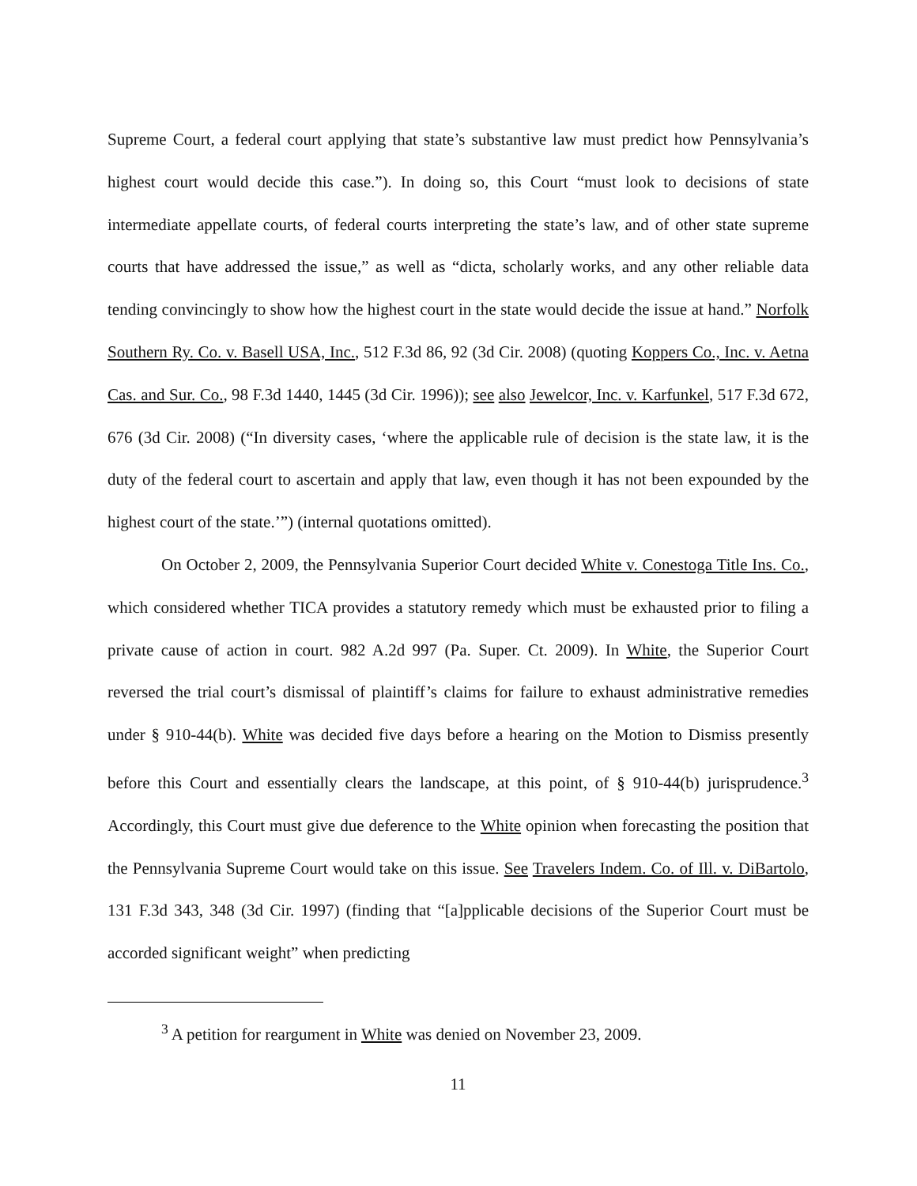Supreme Court, a federal court applying that state’s substantive law must predict how Pennsylvania’s highest court would decide this case.”). In doing so, this Court “must look to decisions of state intermediate appellate courts, of federal courts interpreting the state’s law, and of other state supreme courts that have addressed the issue,” as well as “dicta, scholarly works, and any other reliable data tending convincingly to show how the highest court in the state would decide the issue at hand.” Norfolk Southern Ry. Co. v. Basell USA, Inc., 512 F.3d 86, 92 (3d Cir. 2008) (quoting Koppers Co., Inc. v. Aetna Cas. and Sur. Co., 98 F.3d 1440, 1445 (3d Cir. 1996)); see also Jewelcor, Inc. v. Karfunkel, 517 F.3d 672, 676 (3d Cir. 2008) (“In diversity cases, ‘where the applicable rule of decision is the state law, it is the duty of the federal court to ascertain and apply that law, even though it has not been expounded by the highest court of the state.’”) (internal quotations omitted).
On October 2, 2009, the Pennsylvania Superior Court decided White v. Conestoga Title Ins. Co., which considered whether TICA provides a statutory remedy which must be exhausted prior to filing a private cause of action in court. 982 A.2d 997 (Pa. Super. Ct. 2009). In White, the Superior Court reversed the trial court’s dismissal of plaintiff’s claims for failure to exhaust administrative remedies under § 910-44(b). White was decided five days before a hearing on the Motion to Dismiss presently before this Court and essentially clears the landscape, at this point, of § 910-44(b) jurisprudence.<sup>3</sup> Accordingly, this Court must give due deference to the White opinion when forecasting the position that the Pennsylvania Supreme Court would take on this issue. See Travelers Indem. Co. of Ill. v. DiBartolo, 131 F.3d 343, 348 (3d Cir. 1997) (finding that “[a]pplicable decisions of the Superior Court must be accorded significant weight” when predicting
<sup>3</sup> A petition for reargument in White was denied on November 23, 2009.
11